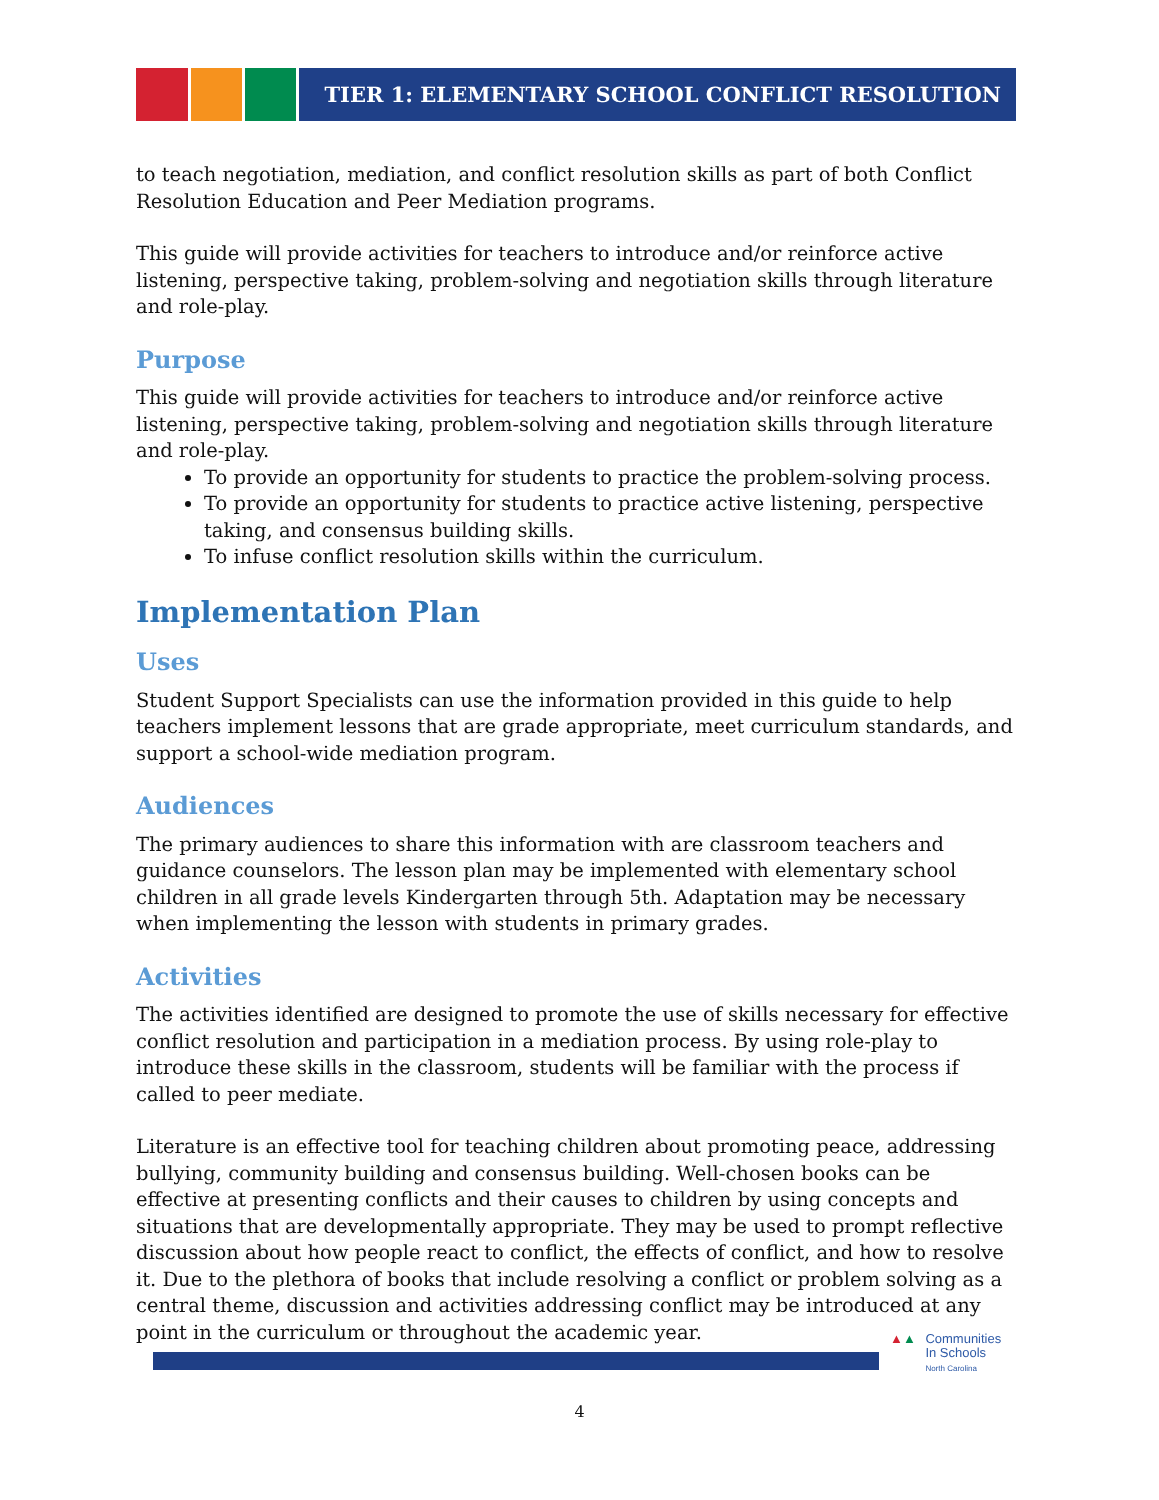TIER 1: ELEMENTARY SCHOOL CONFLICT RESOLUTION
to teach negotiation, mediation, and conflict resolution skills as part of both Conflict Resolution Education and Peer Mediation programs.
This guide will provide activities for teachers to introduce and/or reinforce active listening, perspective taking, problem-solving and negotiation skills through literature and role-play.
Purpose
This guide will provide activities for teachers to introduce and/or reinforce active listening, perspective taking, problem-solving and negotiation skills through literature and role-play.
To provide an opportunity for students to practice the problem-solving process.
To provide an opportunity for students to practice active listening, perspective taking, and consensus building skills.
To infuse conflict resolution skills within the curriculum.
Implementation Plan
Uses
Student Support Specialists can use the information provided in this guide to help teachers implement lessons that are grade appropriate, meet curriculum standards, and support a school-wide mediation program.
Audiences
The primary audiences to share this information with are classroom teachers and guidance counselors. The lesson plan may be implemented with elementary school children in all grade levels Kindergarten through 5th. Adaptation may be necessary when implementing the lesson with students in primary grades.
Activities
The activities identified are designed to promote the use of skills necessary for effective conflict resolution and participation in a mediation process. By using role-play to introduce these skills in the classroom, students will be familiar with the process if called to peer mediate.
Literature is an effective tool for teaching children about promoting peace, addressing bullying, community building and consensus building. Well-chosen books can be effective at presenting conflicts and their causes to children by using concepts and situations that are developmentally appropriate. They may be used to prompt reflective discussion about how people react to conflict, the effects of conflict, and how to resolve it. Due to the plethora of books that include resolving a conflict or problem solving as a central theme, discussion and activities addressing conflict may be introduced at any point in the curriculum or throughout the academic year.
▲▲
Communities
In Schools
North Carolina
4